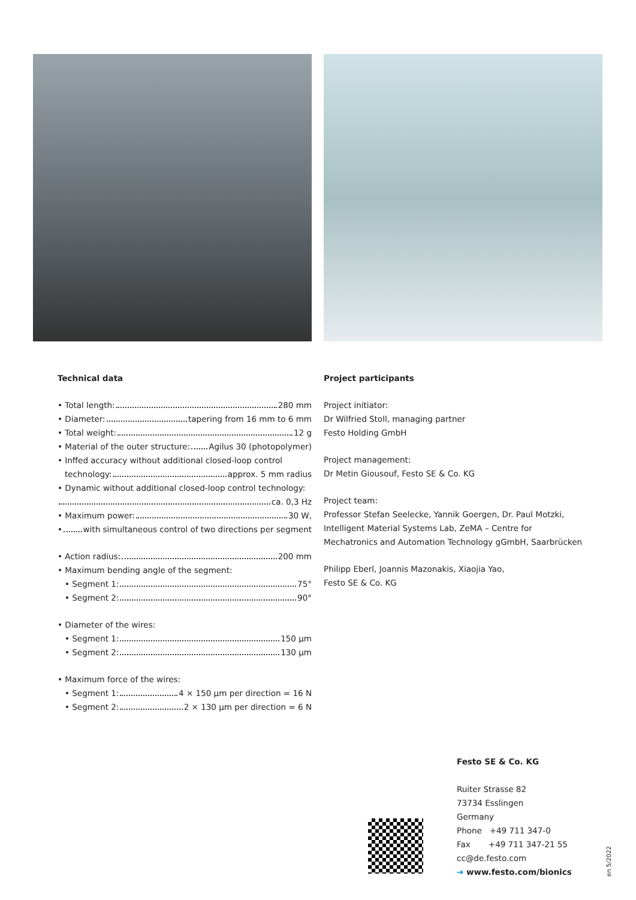Technical data
• Total length: 280 mm
• Diameter: tapering from 16 mm to 6 mm
• Total weight: 12 g
• Material of the outer structure: Agilus 30 (photopolymer)
• Inffed accuracy without additional closed-loop control
technology: approx. 5 mm radius
• Dynamic without additional closed-loop control technology:
ca. 0,3 Hz
• Maximum power: 30 W,
• with simultaneous control of two directions per segment
• Action radius: 200 mm
• Maximum bending angle of the segment:
• Segment 1: 75°
• Segment 2: 90°
• Diameter of the wires:
• Segment 1: 150 µm
• Segment 2: 130 µm
• Maximum force of the wires:
• Segment 1: 4 × 150 µm per direction = 16 N
• Segment 2: 2 × 130 µm per direction = 6 N
Project participants
Project initiator:
Dr Wilfried Stoll, managing partner
Festo Holding GmbH
Project management:
Dr Metin Giousouf, Festo SE & Co. KG
Project team:
Professor Stefan Seelecke, Yannik Goergen, Dr. Paul Motzki,
Intelligent Material Systems Lab, ZeMA – Centre for Mechatronics and Automation Technology gGmbH, Saarbrücken
Philipp Eberl, Joannis Mazonakis, Xiaojia Yao,
Festo SE & Co. KG
Festo SE & Co. KG
Ruiter Strasse 82
73734 Esslingen
Germany
Phone +49 711 347-0
Fax +49 711 347-21 55
cc@de.festo.com
➔ www.festo.com/bionics
en 5/2022